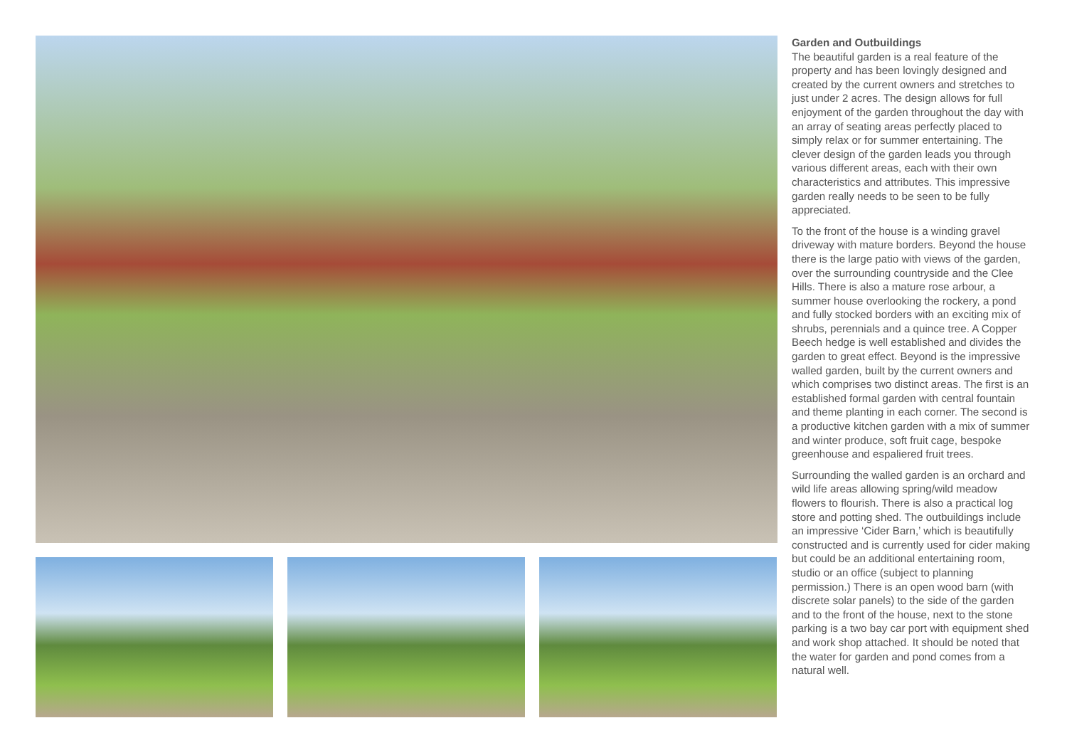Garden and Outbuildings
The beautiful garden is a real feature of the property and has been lovingly designed and created by the current owners and stretches to just under 2 acres. The design allows for full enjoyment of the garden throughout the day with an array of seating areas perfectly placed to simply relax or for summer entertaining. The clever design of the garden leads you through various different areas, each with their own characteristics and attributes. This impressive garden really needs to be seen to be fully appreciated.
To the front of the house is a winding gravel driveway with mature borders. Beyond the house there is the large patio with views of the garden, over the surrounding countryside and the Clee Hills. There is also a mature rose arbour, a summer house overlooking the rockery, a pond and fully stocked borders with an exciting mix of shrubs, perennials and a quince tree. A Copper Beech hedge is well established and divides the garden to great effect. Beyond is the impressive walled garden, built by the current owners and which comprises two distinct areas. The first is an established formal garden with central fountain and theme planting in each corner. The second is a productive kitchen garden with a mix of summer and winter produce, soft fruit cage, bespoke greenhouse and espaliered fruit trees.
Surrounding the walled garden is an orchard and wild life areas allowing spring/wild meadow flowers to flourish. There is also a practical log store and potting shed. The outbuildings include an impressive ‘Cider Barn,’ which is beautifully constructed and is currently used for cider making but could be an additional entertaining room, studio or an office (subject to planning permission.) There is an open wood barn (with discrete solar panels) to the side of the garden and to the front of the house, next to the stone parking is a two bay car port with equipment shed and work shop attached. It should be noted that the water for garden and pond comes from a natural well.